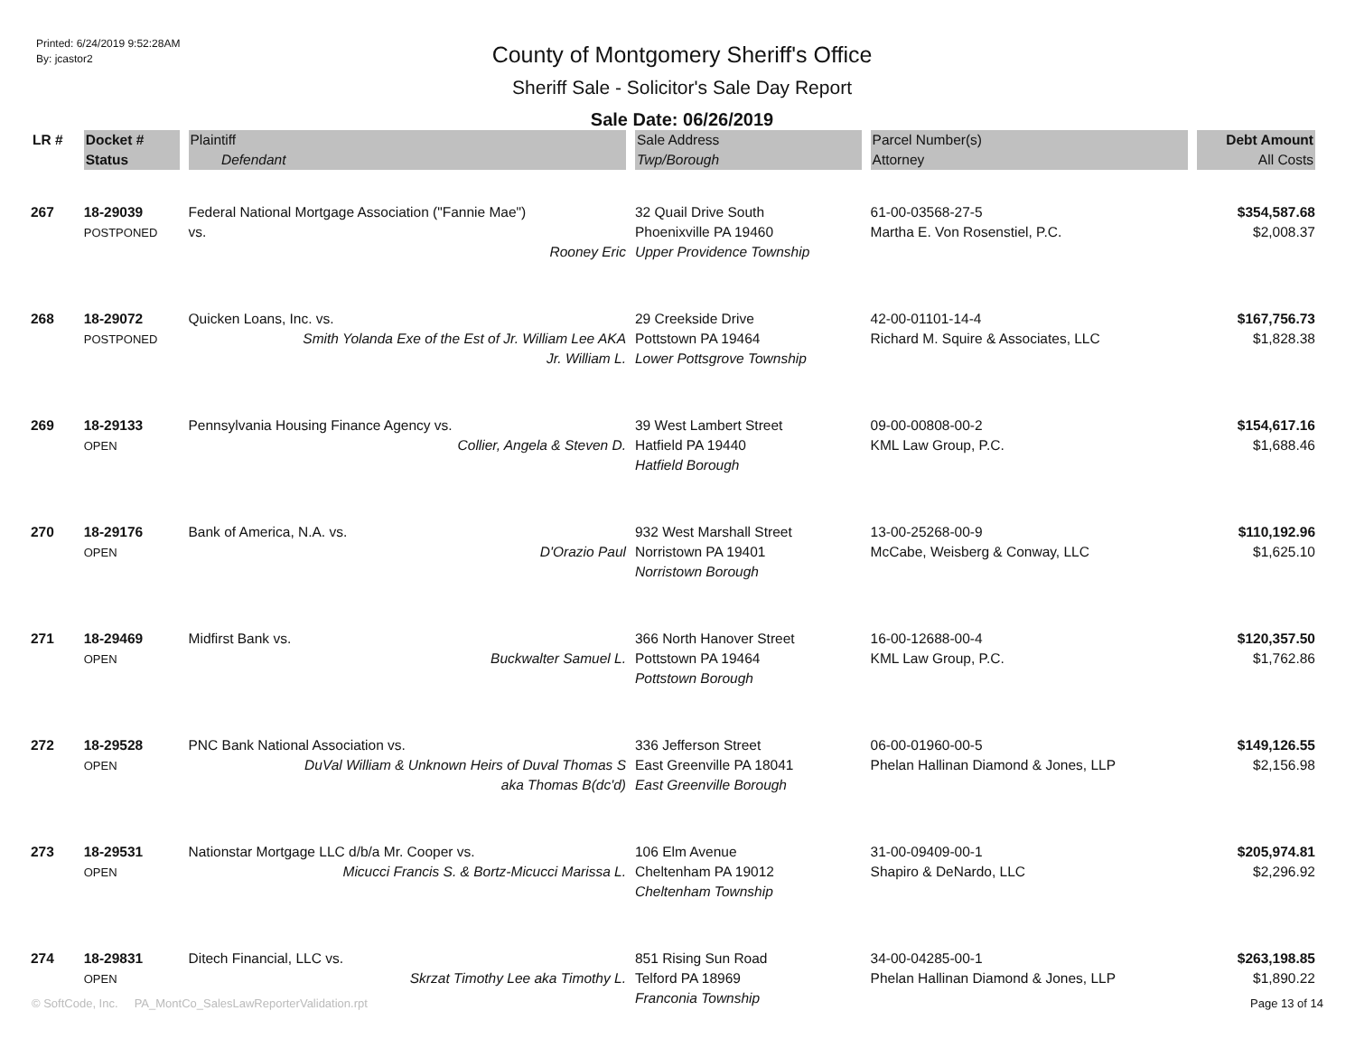Printed: 6/24/2019 9:52:28AM
By: jcastor2
County of Montgomery Sheriff's Office
Sheriff Sale - Solicitor's Sale Day Report
Sale Date: 06/26/2019
| LR # | Docket # | Plaintiff | Sale Address | Parcel Number(s) | Debt Amount |
| --- | --- | --- | --- | --- | --- |
| | Status | Defendant | Twp/Borough | Attorney | All Costs |
| 267 | 18-29039 POSTPONED | Federal National Mortgage Association ("Fannie Mae") vs. Rooney Eric | 32 Quail Drive South Phoenixville PA 19460 Upper Providence Township | 61-00-03568-27-5 Martha E. Von Rosenstiel, P.C. | $354,587.68 $2,008.37 |
| 268 | 18-29072 POSTPONED | Quicken Loans, Inc. vs. Smith Yolanda Exe of the Est of Jr. William Lee AKA Jr. William L. | 29 Creekside Drive Pottstown PA 19464 Lower Pottsgrove Township | 42-00-01101-14-4 Richard M. Squire & Associates, LLC | $167,756.73 $1,828.38 |
| 269 | 18-29133 OPEN | Pennsylvania Housing Finance Agency vs. Collier, Angela & Steven D. | 39 West Lambert Street Hatfield PA 19440 Hatfield Borough | 09-00-00808-00-2 KML Law Group, P.C. | $154,617.16 $1,688.46 |
| 270 | 18-29176 OPEN | Bank of America, N.A. vs. D'Orazio Paul | 932 West Marshall Street Norristown PA 19401 Norristown Borough | 13-00-25268-00-9 McCabe, Weisberg & Conway, LLC | $110,192.96 $1,625.10 |
| 271 | 18-29469 OPEN | Midfirst Bank vs. Buckwalter Samuel L. | 366 North Hanover Street Pottstown PA 19464 Pottstown Borough | 16-00-12688-00-4 KML Law Group, P.C. | $120,357.50 $1,762.86 |
| 272 | 18-29528 OPEN | PNC Bank National Association vs. DuVal William & Unknown Heirs of Duval Thomas S aka Thomas B(dc'd) | 336 Jefferson Street East Greenville PA 18041 East Greenville Borough | 06-00-01960-00-5 Phelan Hallinan Diamond & Jones, LLP | $149,126.55 $2,156.98 |
| 273 | 18-29531 OPEN | Nationstar Mortgage LLC d/b/a Mr. Cooper vs. Micucci Francis S. & Bortz-Micucci Marissa L. | 106 Elm Avenue Cheltenham PA 19012 Cheltenham Township | 31-00-09409-00-1 Shapiro & DeNardo, LLC | $205,974.81 $2,296.92 |
| 274 | 18-29831 OPEN | Ditech Financial, LLC vs. Skrzat Timothy Lee aka Timothy L. | 851 Rising Sun Road Telford PA 18969 Franconia Township | 34-00-04285-00-1 Phelan Hallinan Diamond & Jones, LLP | $263,198.85 $1,890.22 |
© SoftCode, Inc. PA_MontCo_SalesLawReporterValidation.rpt
Page 13 of 14